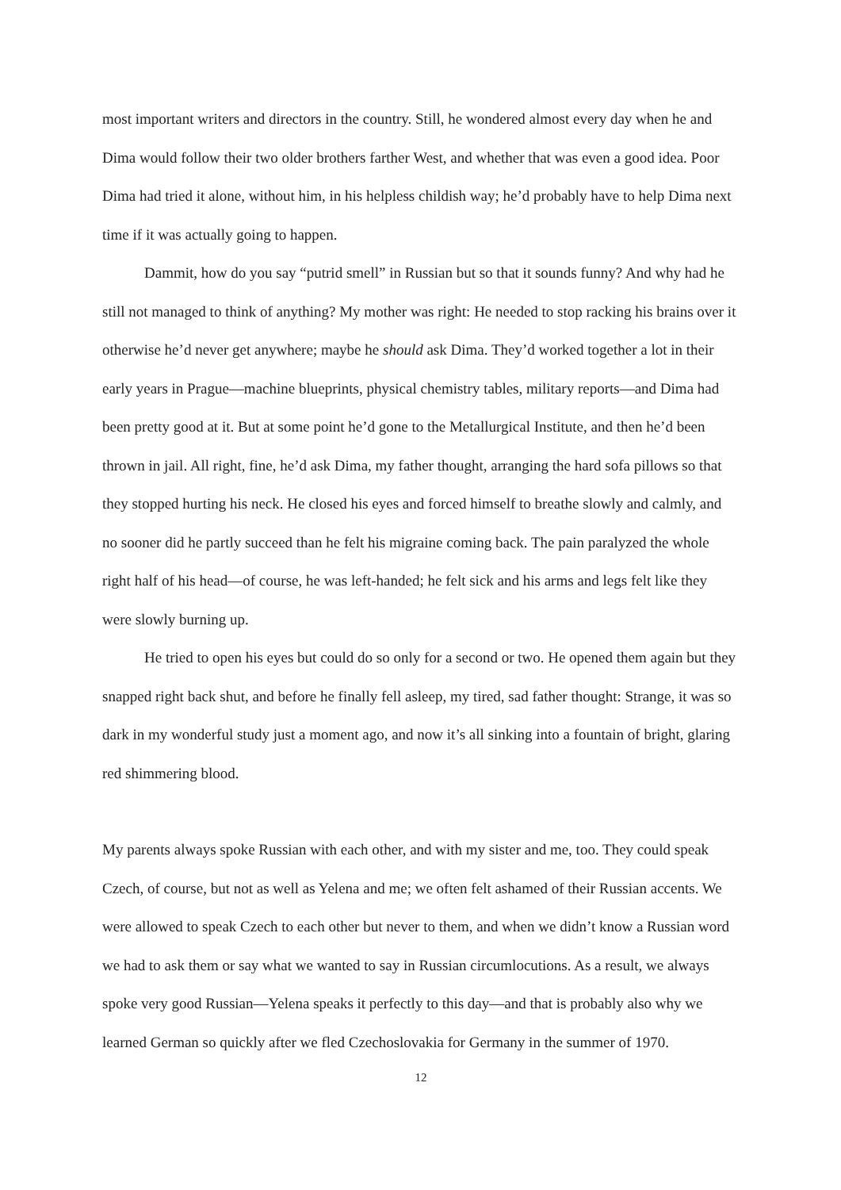most important writers and directors in the country. Still, he wondered almost every day when he and Dima would follow their two older brothers farther West, and whether that was even a good idea. Poor Dima had tried it alone, without him, in his helpless childish way; he’d probably have to help Dima next time if it was actually going to happen.
Dammit, how do you say “putrid smell” in Russian but so that it sounds funny? And why had he still not managed to think of anything? My mother was right: He needed to stop racking his brains over it otherwise he’d never get anywhere; maybe he should ask Dima. They’d worked together a lot in their early years in Prague—machine blueprints, physical chemistry tables, military reports—and Dima had been pretty good at it. But at some point he’d gone to the Metallurgical Institute, and then he’d been thrown in jail. All right, fine, he’d ask Dima, my father thought, arranging the hard sofa pillows so that they stopped hurting his neck. He closed his eyes and forced himself to breathe slowly and calmly, and no sooner did he partly succeed than he felt his migraine coming back. The pain paralyzed the whole right half of his head—of course, he was left-handed; he felt sick and his arms and legs felt like they were slowly burning up.
He tried to open his eyes but could do so only for a second or two. He opened them again but they snapped right back shut, and before he finally fell asleep, my tired, sad father thought: Strange, it was so dark in my wonderful study just a moment ago, and now it’s all sinking into a fountain of bright, glaring red shimmering blood.
My parents always spoke Russian with each other, and with my sister and me, too. They could speak Czech, of course, but not as well as Yelena and me; we often felt ashamed of their Russian accents. We were allowed to speak Czech to each other but never to them, and when we didn’t know a Russian word we had to ask them or say what we wanted to say in Russian circumlocutions. As a result, we always spoke very good Russian—Yelena speaks it perfectly to this day—and that is probably also why we learned German so quickly after we fled Czechoslovakia for Germany in the summer of 1970.
12